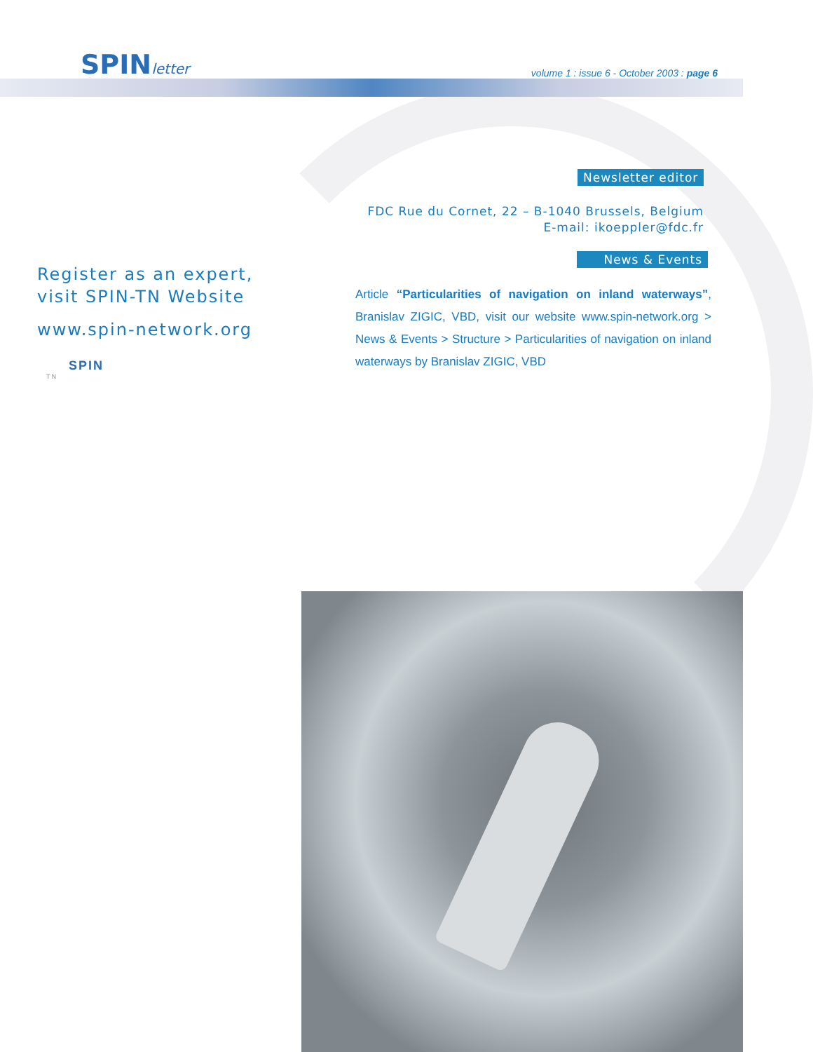SPINletter
volume 1 : issue 6 - October 2003 : page 6
Newsletter editor
FDC Rue du Cornet, 22 – B-1040 Brussels, Belgium
E-mail: ikoeppler@fdc.fr
News & Events
Register as an expert,
visit SPIN-TN Website
www.spin-network.org
SPIN
TN
Article “Particularities of navigation on inland waterways”, Branislav ZIGIC, VBD, visit our website www.spin-network.org > News & Events > Structure > Particularities of navigation on inland waterways by Branislav ZIGIC, VBD